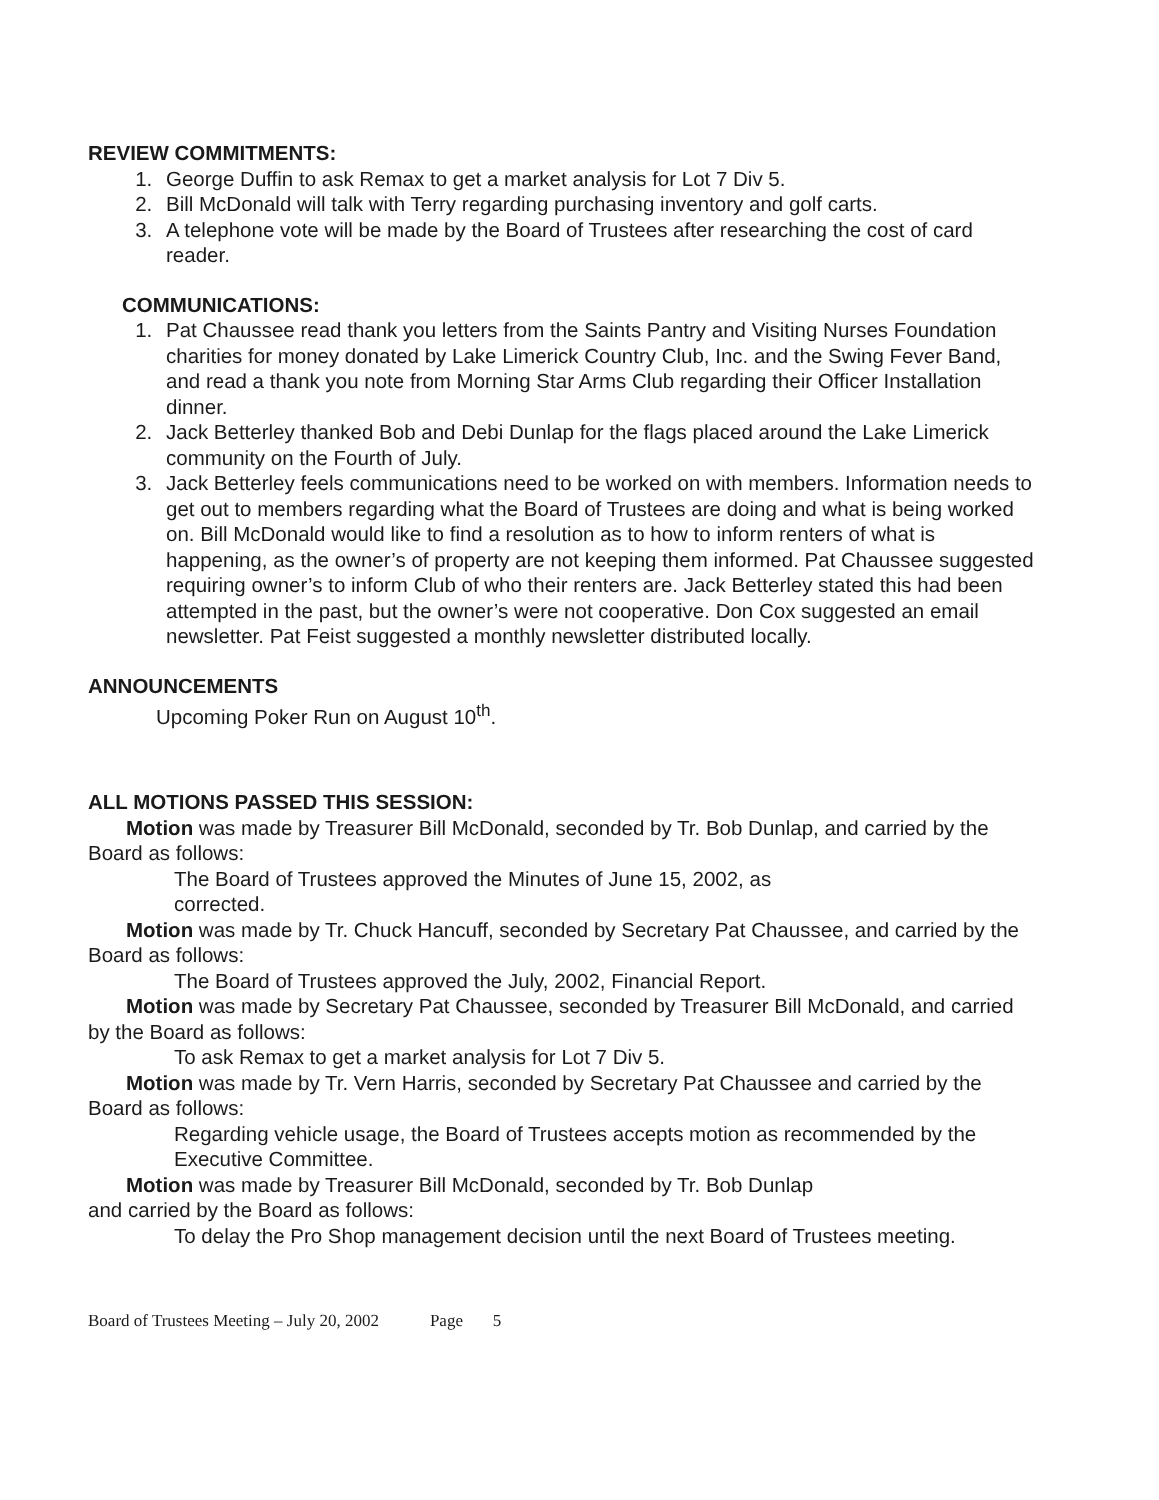REVIEW COMMITMENTS:
1. George Duffin to ask Remax to get a market analysis for Lot 7 Div 5.
2. Bill McDonald will talk with Terry regarding purchasing inventory and golf carts.
3. A telephone vote will be made by the Board of Trustees after researching the cost of card reader.
COMMUNICATIONS:
1. Pat Chaussee read thank you letters from the Saints Pantry and Visiting Nurses Foundation charities for money donated by Lake Limerick Country Club, Inc. and the Swing Fever Band, and read a thank you note from Morning Star Arms Club regarding their Officer Installation dinner.
2. Jack Betterley thanked Bob and Debi Dunlap for the flags placed around the Lake Limerick community on the Fourth of July.
3. Jack Betterley feels communications need to be worked on with members. Information needs to get out to members regarding what the Board of Trustees are doing and what is being worked on. Bill McDonald would like to find a resolution as to how to inform renters of what is happening, as the owner’s of property are not keeping them informed. Pat Chaussee suggested requiring owner’s to inform Club of who their renters are. Jack Betterley stated this had been attempted in the past, but the owner’s were not cooperative. Don Cox suggested an email newsletter. Pat Feist suggested a monthly newsletter distributed locally.
ANNOUNCEMENTS
Upcoming Poker Run on August 10<sup>th</sup>.
ALL MOTIONS PASSED THIS SESSION:
Motion was made by Treasurer Bill McDonald, seconded by Tr. Bob Dunlap, and carried by the Board as follows:
The Board of Trustees approved the Minutes of June 15, 2002, as
corrected.
Motion was made by Tr. Chuck Hancuff, seconded by Secretary Pat Chaussee, and carried by the Board as follows:
The Board of Trustees approved the July, 2002, Financial Report.
Motion was made by Secretary Pat Chaussee, seconded by Treasurer Bill McDonald, and carried by the Board as follows:
To ask Remax to get a market analysis for Lot 7 Div 5.
Motion was made by Tr. Vern Harris, seconded by Secretary Pat Chaussee and carried by the Board as follows:
Regarding vehicle usage, the Board of Trustees accepts motion as recommended by the Executive Committee.
Motion was made by Treasurer Bill McDonald, seconded by Tr. Bob Dunlap
and carried by the Board as follows:
To delay the Pro Shop management decision until the next Board of Trustees meeting.
Board of Trustees Meeting – July 20, 2002 Page 5